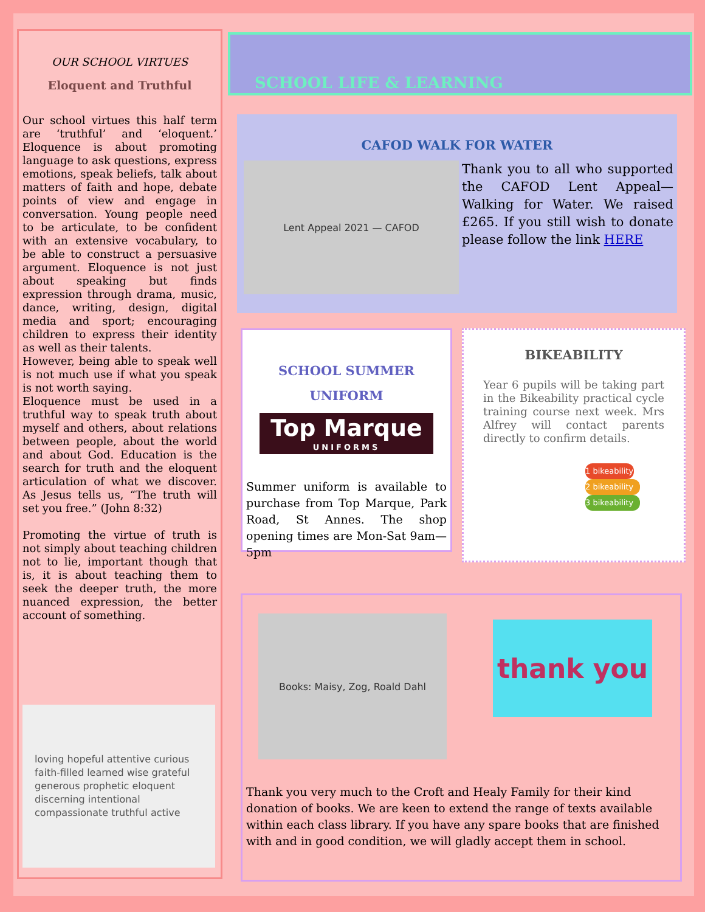OUR SCHOOL VIRTUES
Eloquent and Truthful
Our school virtues this half term are ‘truthful’ and ‘eloquent.’ Eloquence is about promoting language to ask questions, express emotions, speak beliefs, talk about matters of faith and hope, debate points of view and engage in conversation. Young people need to be articulate, to be confident with an extensive vocabulary, to be able to construct a persuasive argument. Eloquence is not just about speaking but finds expression through drama, music, dance, writing, design, digital media and sport; encouraging children to express their identity as well as their talents.
However, being able to speak well is not much use if what you speak is not worth saying.
Eloquence must be used in a truthful way to speak truth about myself and others, about relations between people, about the world and about God. Education is the search for truth and the eloquent articulation of what we discover. As Jesus tells us, “The truth will set you free.” (John 8:32)
Promoting the virtue of truth is not simply about teaching children not to lie, important though that is, it is about teaching them to seek the deeper truth, the more nuanced expression, the better account of something.
loving hopeful attentive curious faith-filled learned wise grateful generous prophetic eloquent discerning intentional compassionate truthful active
SCHOOL LIFE & LEARNING
CAFOD WALK FOR WATER
Lent Appeal 2021 — CAFOD
Thank you to all who supported the CAFOD Lent Appeal—Walking for Water. We raised £265. If you still wish to donate please follow the link HERE
SCHOOL SUMMER
UNIFORM
Top Marque
UNIFORMS
Summer uniform is available to purchase from Top Marque, Park Road, St Annes. The shop opening times are Mon-Sat 9am—5pm
BIKEABILITY
Year 6 pupils will be taking part in the Bikeability practical cycle training course next week. Mrs Alfrey will contact parents directly to confirm details.
1 bikeability
2 bikeability
3 bikeability
Books: Maisy, Zog, Roald Dahl
thank you
Thank you very much to the Croft and Healy Family for their kind donation of books. We are keen to extend the range of texts available within each class library. If you have any spare books that are finished with and in good condition, we will gladly accept them in school.